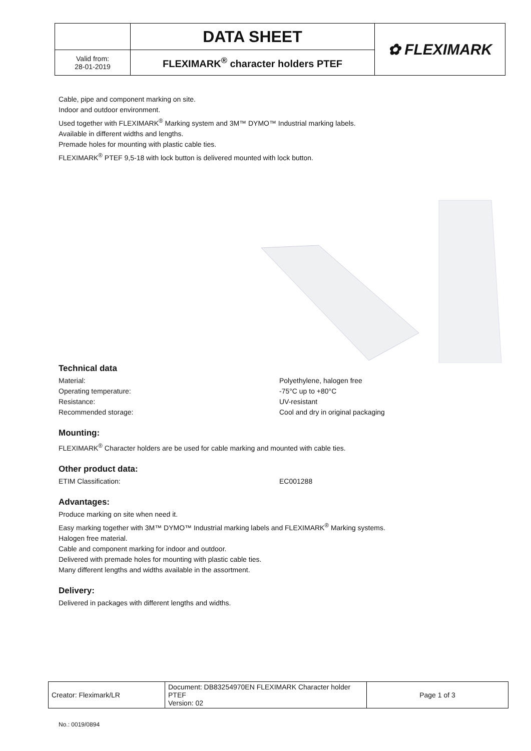| | DATA SHEET | ✿ FLEXIMARK |
| Valid from: 28-01-2019 | FLEXIMARK<sup>®</sup> character holders PTEF | |
Cable, pipe and component marking on site.
Indoor and outdoor environment.
Used together with FLEXIMARK<sup>®</sup> Marking system and 3M™ DYMO™ Industrial marking labels.
Available in different widths and lengths.
Premade holes for mounting with plastic cable ties.
FLEXIMARK<sup>®</sup> PTEF 9,5-18 with lock button is delivered mounted with lock button.
Technical data
Material: Polyethylene, halogen free
Operating temperature: -75°C up to +80°C
Resistance: UV-resistant
Recommended storage: Cool and dry in original packaging
Mounting:
FLEXIMARK<sup>®</sup> Character holders are be used for cable marking and mounted with cable ties.
Other product data:
ETIM Classification: EC001288
Advantages:
Produce marking on site when need it.
Easy marking together with 3M™ DYMO™ Industrial marking labels and FLEXIMARK<sup>®</sup> Marking systems.
Halogen free material.
Cable and component marking for indoor and outdoor.
Delivered with premade holes for mounting with plastic cable ties.
Many different lengths and widths available in the assortment.
Delivery:
Delivered in packages with different lengths and widths.
| Creator: Fleximark/LR | Document: DB83254970EN FLEXIMARK Character holder PTEF Version: 02 | Page 1 of 3 |
No.: 0019/0894